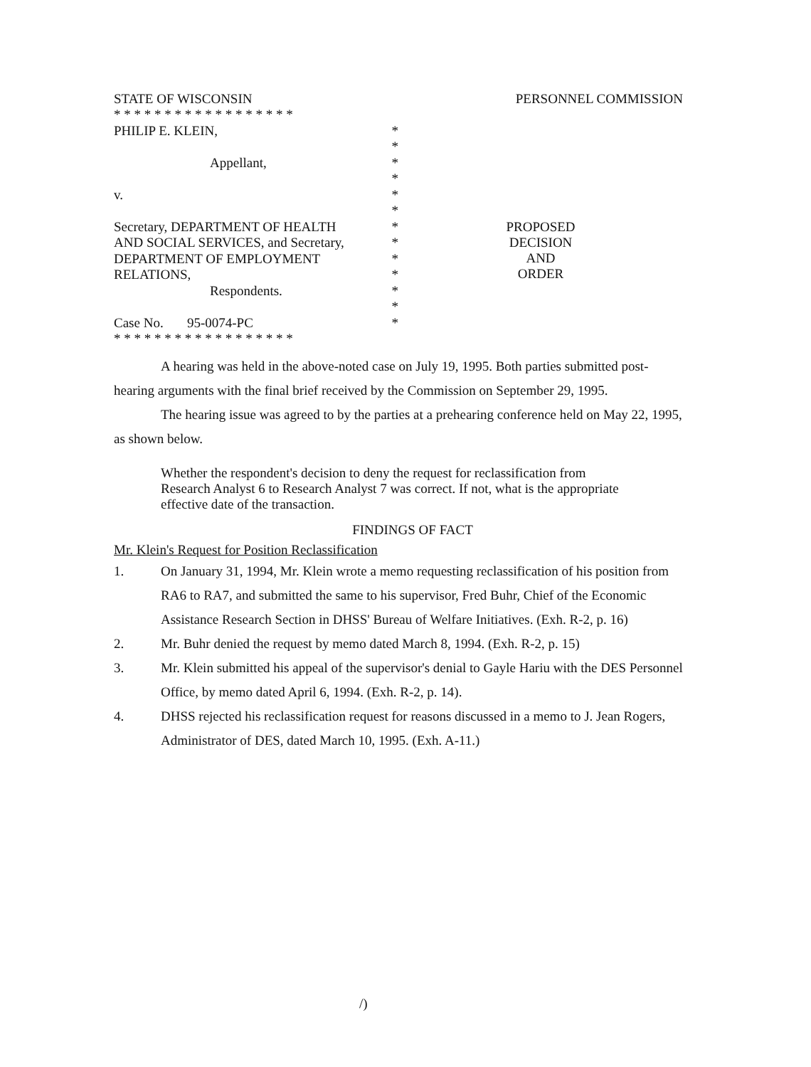STATE OF WISCONSIN PERSONNEL COMMISSION
* * * * * * * * * * * * * * * * * *
PHILIP E. KLEIN, *
*
Appellant, *
*
v. *
*
Secretary, DEPARTMENT OF HEALTH *
AND SOCIAL SERVICES, and Secretary, *
DEPARTMENT OF EMPLOYMENT *
RELATIONS, *
Respondents. *
*
Case No. 95-0074-PC *
* * * * * * * * * * * * * * * * * *
PROPOSED
DECISION
AND
ORDER
A hearing was held in the above-noted case on July 19, 1995. Both parties submitted post-hearing arguments with the final brief received by the Commission on September 29, 1995.
The hearing issue was agreed to by the parties at a prehearing conference held on May 22, 1995, as shown below.
Whether the respondent's decision to deny the request for reclassification from Research Analyst 6 to Research Analyst 7 was correct. If not, what is the appropriate effective date of the transaction.
FINDINGS OF FACT
Mr. Klein's Request for Position Reclassification
1. On January 31, 1994, Mr. Klein wrote a memo requesting reclassification of his position from RA6 to RA7, and submitted the same to his supervisor, Fred Buhr, Chief of the Economic Assistance Research Section in DHSS' Bureau of Welfare Initiatives. (Exh. R-2, p. 16)
2. Mr. Buhr denied the request by memo dated March 8, 1994. (Exh. R-2, p. 15)
3. Mr. Klein submitted his appeal of the supervisor's denial to Gayle Hariu with the DES Personnel Office, by memo dated April 6, 1994. (Exh. R-2, p. 14).
4. DHSS rejected his reclassification request for reasons discussed in a memo to J. Jean Rogers, Administrator of DES, dated March 10, 1995. (Exh. A-11.)
/)